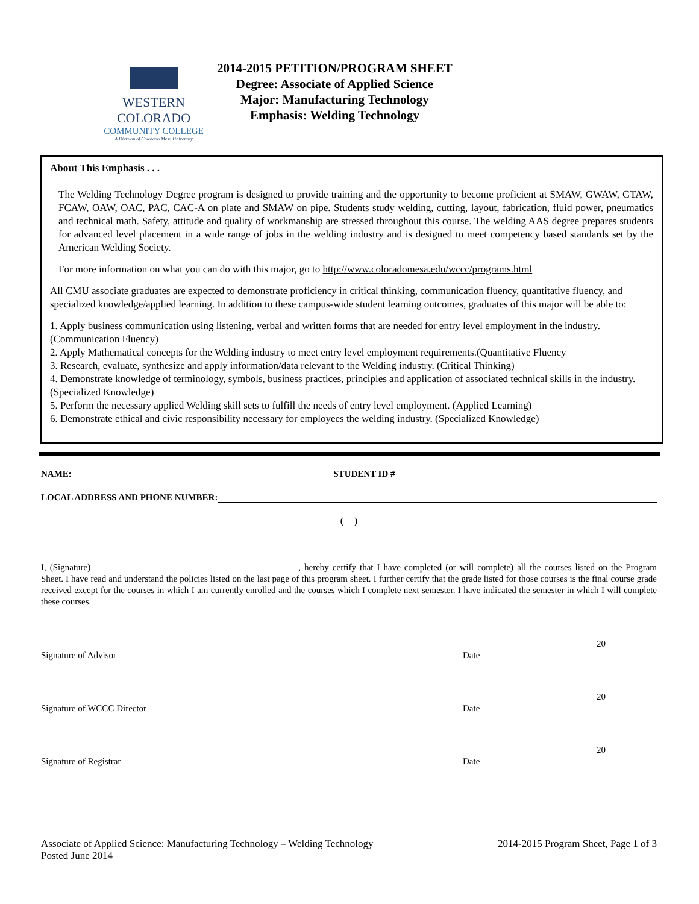WESTERN COLORADO
COMMUNITY COLLEGE
A Division of Colorado Mesa University
2014-2015 PETITION/PROGRAM SHEET
Degree: Associate of Applied Science
Major: Manufacturing Technology
Emphasis: Welding Technology
About This Emphasis . . .
The Welding Technology Degree program is designed to provide training and the opportunity to become proficient at SMAW, GWAW, GTAW, FCAW, OAW, OAC, PAC, CAC-A on plate and SMAW on pipe. Students study welding, cutting, layout, fabrication, fluid power, pneumatics and technical math. Safety, attitude and quality of workmanship are stressed throughout this course. The welding AAS degree prepares students for advanced level placement in a wide range of jobs in the welding industry and is designed to meet competency based standards set by the American Welding Society.
For more information on what you can do with this major, go to http://www.coloradomesa.edu/wccc/programs.html
All CMU associate graduates are expected to demonstrate proficiency in critical thinking, communication fluency, quantitative fluency, and specialized knowledge/applied learning. In addition to these campus-wide student learning outcomes, graduates of this major will be able to:
1. Apply business communication using listening, verbal and written forms that are needed for entry level employment in the industry. (Communication Fluency)
2. Apply Mathematical concepts for the Welding industry to meet entry level employment requirements.(Quantitative Fluency
3. Research, evaluate, synthesize and apply information/data relevant to the Welding industry. (Critical Thinking)
4. Demonstrate knowledge of terminology, symbols, business practices, principles and application of associated technical skills in the industry. (Specialized Knowledge)
5. Perform the necessary applied Welding skill sets to fulfill the needs of entry level employment. (Applied Learning)
6. Demonstrate ethical and civic responsibility necessary for employees the welding industry. (Specialized Knowledge)
NAME:
STUDENT ID #
LOCAL ADDRESS AND PHONE NUMBER:
( )
I, (Signature)______________________________________________, hereby certify that I have completed (or will complete) all the courses listed on the Program Sheet. I have read and understand the policies listed on the last page of this program sheet. I further certify that the grade listed for those courses is the final course grade received except for the courses in which I am currently enrolled and the courses which I complete next semester. I have indicated the semester in which I will complete these courses.
20
Signature of Advisor Date
20
Signature of WCCC Director Date
20
Signature of Registrar Date
Associate of Applied Science: Manufacturing Technology – Welding Technology
Posted June 2014
2014-2015 Program Sheet, Page 1 of 3